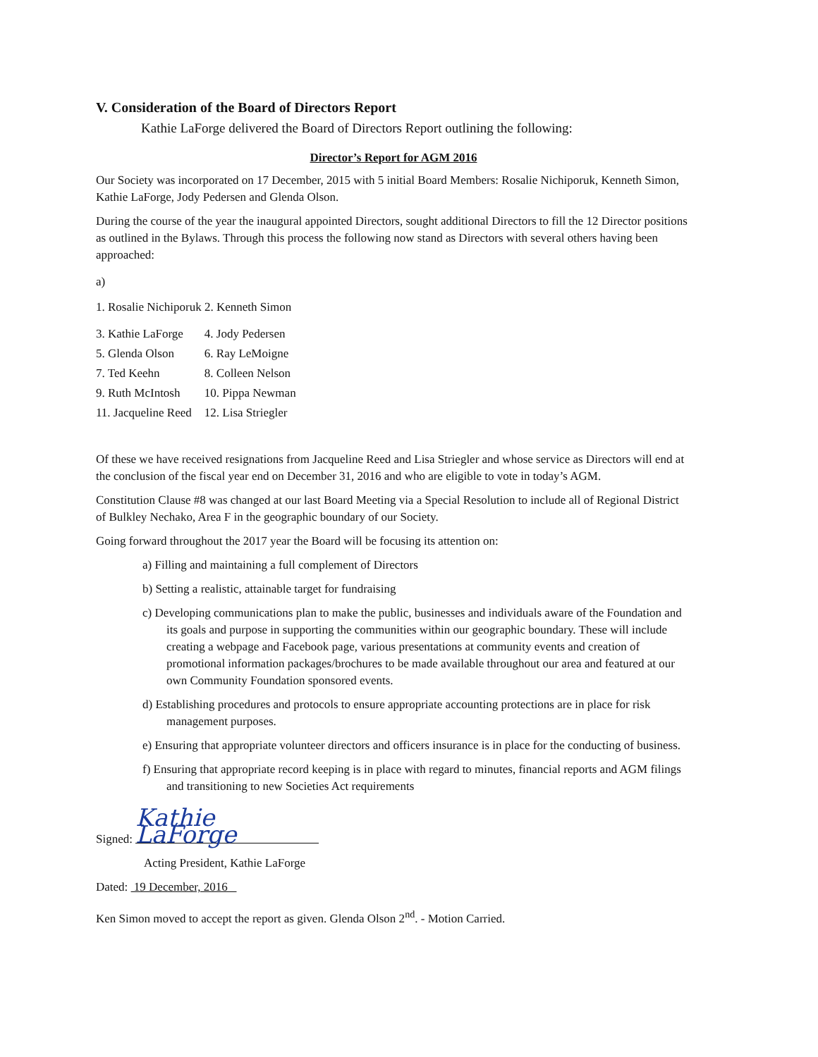V. Consideration of the Board of Directors Report
Kathie LaForge delivered the Board of Directors Report outlining the following:
Director’s Report for AGM 2016
Our Society was incorporated on 17 December, 2015 with 5 initial Board Members: Rosalie Nichiporuk, Kenneth Simon, Kathie LaForge, Jody Pedersen and Glenda Olson.
During the course of the year the inaugural appointed Directors, sought additional Directors to fill the 12 Director positions as outlined in the Bylaws. Through this process the following now stand as Directors with several others having been approached:
a)
| 1. Rosalie Nichiporuk 2. Kenneth Simon | |
| 3. Kathie LaForge | 4. Jody Pedersen |
| 5. Glenda Olson | 6. Ray LeMoigne |
| 7. Ted Keehn | 8. Colleen Nelson |
| 9. Ruth McIntosh | 10. Pippa Newman |
| 11. Jacqueline Reed | 12. Lisa Striegler |
Of these we have received resignations from Jacqueline Reed and Lisa Striegler and whose service as Directors will end at the conclusion of the fiscal year end on December 31, 2016 and who are eligible to vote in today’s AGM.
Constitution Clause #8 was changed at our last Board Meeting via a Special Resolution to include all of Regional District of Bulkley Nechako, Area F in the geographic boundary of our Society.
Going forward throughout the 2017 year the Board will be focusing its attention on:
a) Filling and maintaining a full complement of Directors
b) Setting a realistic, attainable target for fundraising
c) Developing communications plan to make the public, businesses and individuals aware of the Foundation and its goals and purpose in supporting the communities within our geographic boundary. These will include creating a webpage and Facebook page, various presentations at community events and creation of promotional information packages/brochures to be made available throughout our area and featured at our own Community Foundation sponsored events.
d) Establishing procedures and protocols to ensure appropriate accounting protections are in place for risk management purposes.
e) Ensuring that appropriate volunteer directors and officers insurance is in place for the conducting of business.
f) Ensuring that appropriate record keeping is in place with regard to minutes, financial reports and AGM filings and transitioning to new Societies Act requirements
Signed: Kathie LaForge
Acting President, Kathie LaForge
Dated: 19 December, 2016
Ken Simon moved to accept the report as given. Glenda Olson 2<sup>nd</sup>. - Motion Carried.